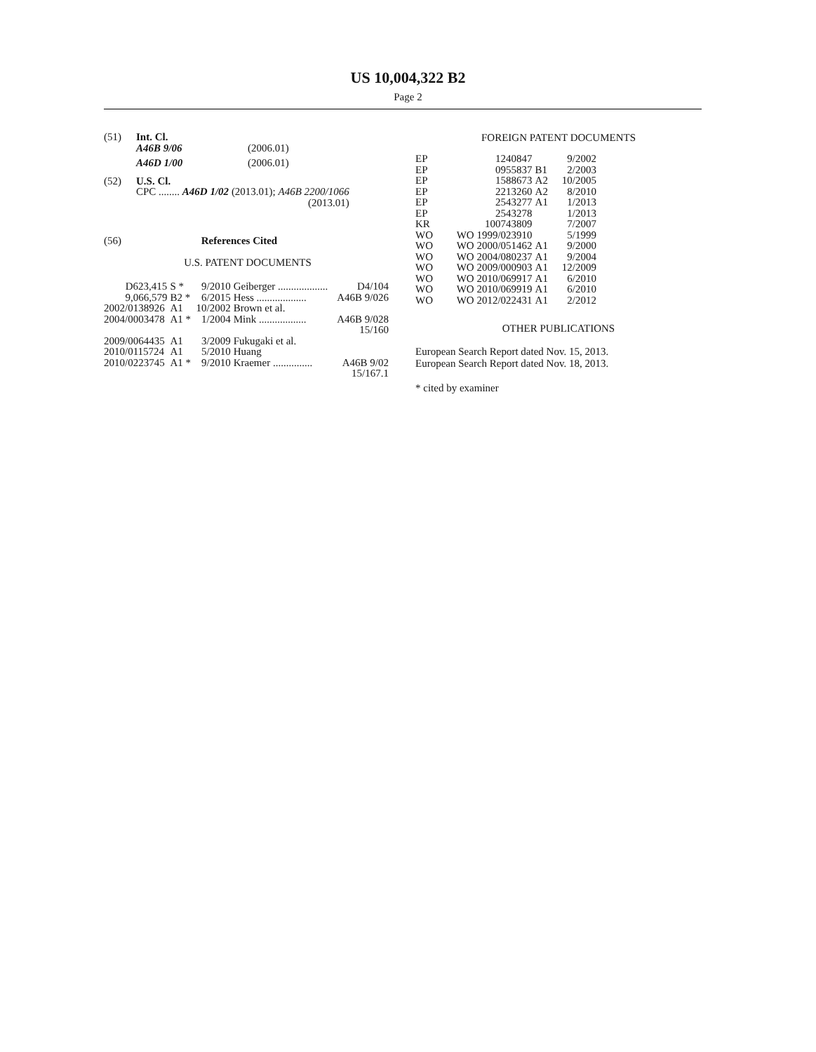US 10,004,322 B2
Page 2
| (51) | Int. Cl. | |
| | A46B 9/06 | (2006.01) |
| | A46D 1/00 | (2006.01) |
| (52) | U.S. Cl. | |
| | CPC ........ A46D 1/02 (2013.01); A46B 2200/1066 | |
| | (2013.01) | |
(56) References Cited
U.S. PATENT DOCUMENTS
| D623,415 | S * | 9/2010 | Geiberger ................... | D4/104 |
| 9,066,579 | B2 * | 6/2015 | Hess ................... | A46B 9/026 |
| 2002/0138926 | A1 | 10/2002 | Brown et al. | |
| 2004/0003478 | A1 * | 1/2004 | Mink .................. | A46B 9/028 |
| 15/160 | | | | |
| 2009/0064435 | A1 | 3/2009 | Fukugaki et al. | |
| 2010/0115724 | A1 | 5/2010 | Huang | |
| 2010/0223745 | A1 * | 9/2010 | Kraemer ............... | A46B 9/02 |
| 15/167.1 | | | | |
FOREIGN PATENT DOCUMENTS
| EP | 1240847 | | 9/2002 |
| EP | 0955837 | B1 | 2/2003 |
| EP | 1588673 | A2 | 10/2005 |
| EP | 2213260 | A2 | 8/2010 |
| EP | 2543277 | A1 | 1/2013 |
| EP | 2543278 | | 1/2013 |
| KR | 100743809 | | 7/2007 |
| WO | WO 1999/023910 | | 5/1999 |
| WO | WO 2000/051462 | A1 | 9/2000 |
| WO | WO 2004/080237 | A1 | 9/2004 |
| WO | WO 2009/000903 | A1 | 12/2009 |
| WO | WO 2010/069917 | A1 | 6/2010 |
| WO | WO 2010/069919 | A1 | 6/2010 |
| WO | WO 2012/022431 | A1 | 2/2012 |
OTHER PUBLICATIONS
European Search Report dated Nov. 15, 2013.
European Search Report dated Nov. 18, 2013.
* cited by examiner